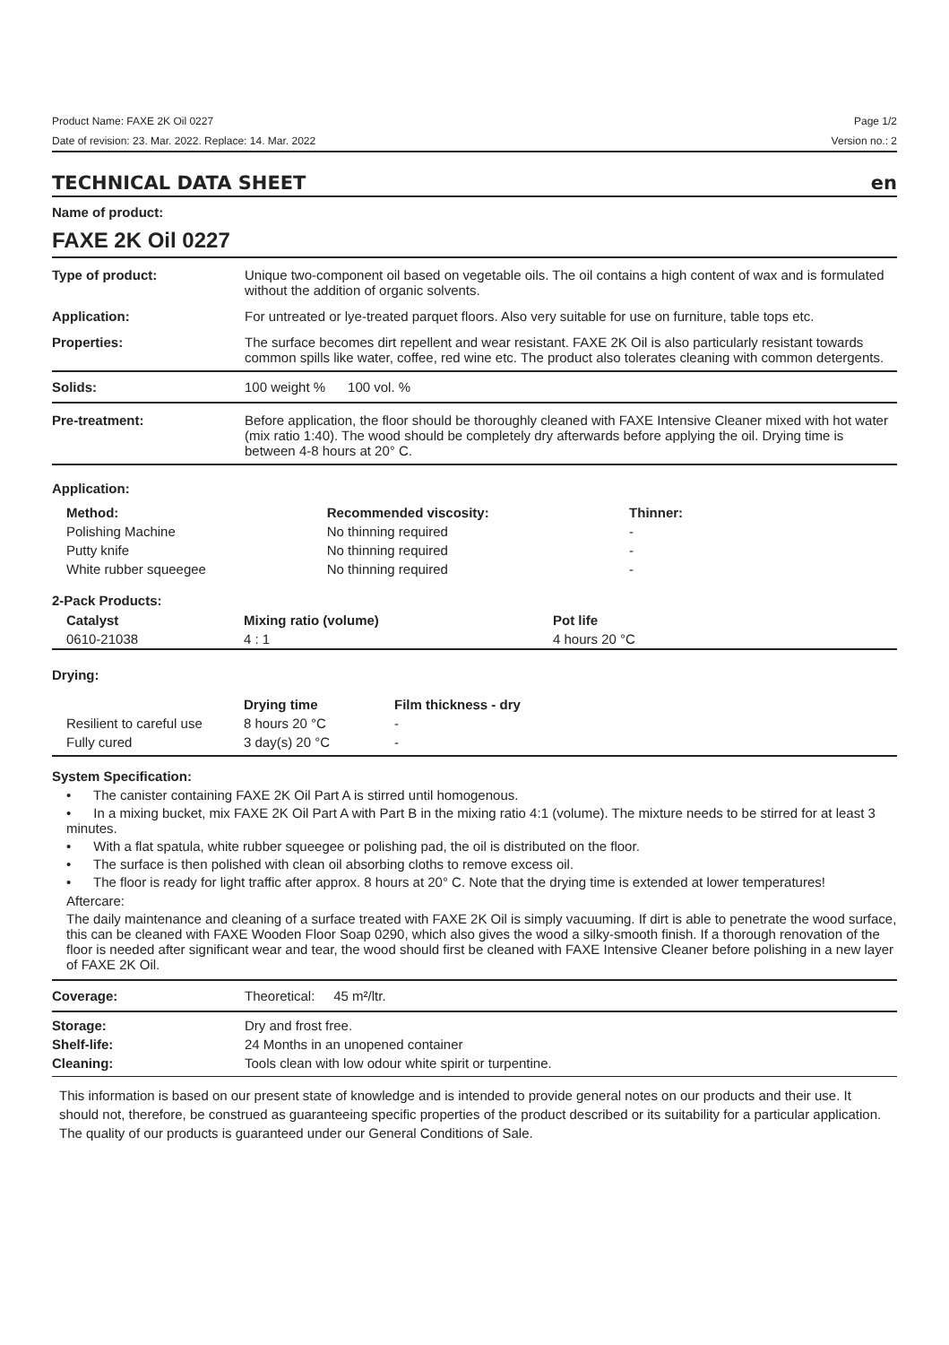Product Name: FAXE 2K Oil 0227 Page 1/2
Date of revision: 23. Mar. 2022. Replace: 14. Mar. 2022 Version no.: 2
TECHNICAL DATA SHEET en
Name of product:
FAXE 2K Oil 0227
| Type of product: | Unique two-component oil based on vegetable oils. The oil contains a high content of wax and is formulated without the addition of organic solvents. |
| Application: | For untreated or lye-treated parquet floors. Also very suitable for use on furniture, table tops etc. |
| Properties: | The surface becomes dirt repellent and wear resistant. FAXE 2K Oil is also particularly resistant towards common spills like water, coffee, red wine etc. The product also tolerates cleaning with common detergents. |
| Solids: | 100 weight % 100 vol. % |
| Pre-treatment: | Before application, the floor should be thoroughly cleaned with FAXE Intensive Cleaner mixed with hot water (mix ratio 1:40). The wood should be completely dry afterwards before applying the oil. Drying time is between 4-8 hours at 20° C. |
Application:
| Method: | Recommended viscosity: | Thinner: |
| --- | --- | --- |
| Polishing Machine | No thinning required | - |
| Putty knife | No thinning required | - |
| White rubber squeegee | No thinning required | - |
2-Pack Products:
| Catalyst | Mixing ratio (volume) | Pot life |
| --- | --- | --- |
| 0610-21038 | 4 : 1 | 4 hours 20 °C |
Drying:
| | Drying time | Film thickness - dry |
| --- | --- | --- |
| Resilient to careful use | 8 hours 20 °C | - |
| Fully cured | 3 day(s) 20 °C | - |
System Specification:
• The canister containing FAXE 2K Oil Part A is stirred until homogenous.
• In a mixing bucket, mix FAXE 2K Oil Part A with Part B in the mixing ratio 4:1 (volume). The mixture needs to be stirred for at least 3 minutes.
• With a flat spatula, white rubber squeegee or polishing pad, the oil is distributed on the floor.
• The surface is then polished with clean oil absorbing cloths to remove excess oil.
• The floor is ready for light traffic after approx. 8 hours at 20° C. Note that the drying time is extended at lower temperatures!
Aftercare:
The daily maintenance and cleaning of a surface treated with FAXE 2K Oil is simply vacuuming. If dirt is able to penetrate the wood surface, this can be cleaned with FAXE Wooden Floor Soap 0290, which also gives the wood a silky-smooth finish. If a thorough renovation of the floor is needed after significant wear and tear, the wood should first be cleaned with FAXE Intensive Cleaner before polishing in a new layer of FAXE 2K Oil.
| Coverage: | Theoretical: 45 m²/ltr. |
| Storage: | Dry and frost free. |
| Shelf-life: | 24 Months in an unopened container |
| Cleaning: | Tools clean with low odour white spirit or turpentine. |
This information is based on our present state of knowledge and is intended to provide general notes on our products and their use. It should not, therefore, be construed as guaranteeing specific properties of the product described or its suitability for a particular application. The quality of our products is guaranteed under our General Conditions of Sale.